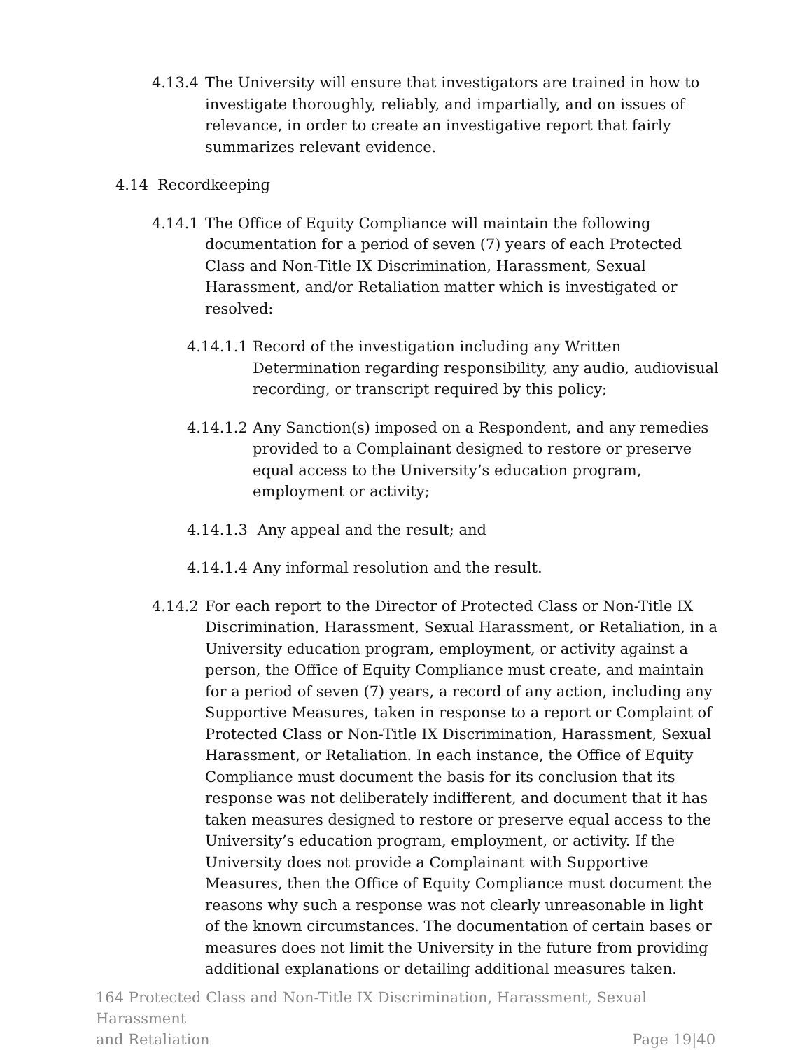4.13.4 The University will ensure that investigators are trained in how to investigate thoroughly, reliably, and impartially, and on issues of relevance, in order to create an investigative report that fairly summarizes relevant evidence.
4.14 Recordkeeping
4.14.1 The Office of Equity Compliance will maintain the following documentation for a period of seven (7) years of each Protected Class and Non-Title IX Discrimination, Harassment, Sexual Harassment, and/or Retaliation matter which is investigated or resolved:
4.14.1.1
Record of the investigation including any Written Determination regarding responsibility, any audio, audiovisual recording, or transcript required by this policy;
4.14.1.2
Any Sanction(s) imposed on a Respondent, and any remedies provided to a Complainant designed to restore or preserve equal access to the University’s education program, employment or activity;
4.14.1.3
Any appeal and the result; and
4.14.1.4
Any informal resolution and the result.
4.14.2 For each report to the Director of Protected Class or Non-Title IX Discrimination, Harassment, Sexual Harassment, or Retaliation, in a University education program, employment, or activity against a person, the Office of Equity Compliance must create, and maintain for a period of seven (7) years, a record of any action, including any Supportive Measures, taken in response to a report or Complaint of Protected Class or Non-Title IX Discrimination, Harassment, Sexual Harassment, or Retaliation. In each instance, the Office of Equity Compliance must document the basis for its conclusion that its response was not deliberately indifferent, and document that it has taken measures designed to restore or preserve equal access to the University’s education program, employment, or activity. If the University does not provide a Complainant with Supportive Measures, then the Office of Equity Compliance must document the reasons why such a response was not clearly unreasonable in light of the known circumstances. The documentation of certain bases or measures does not limit the University in the future from providing additional explanations or detailing additional measures taken.
164 Protected Class and Non-Title IX Discrimination, Harassment, Sexual Harassment
and Retaliation Page 19|40